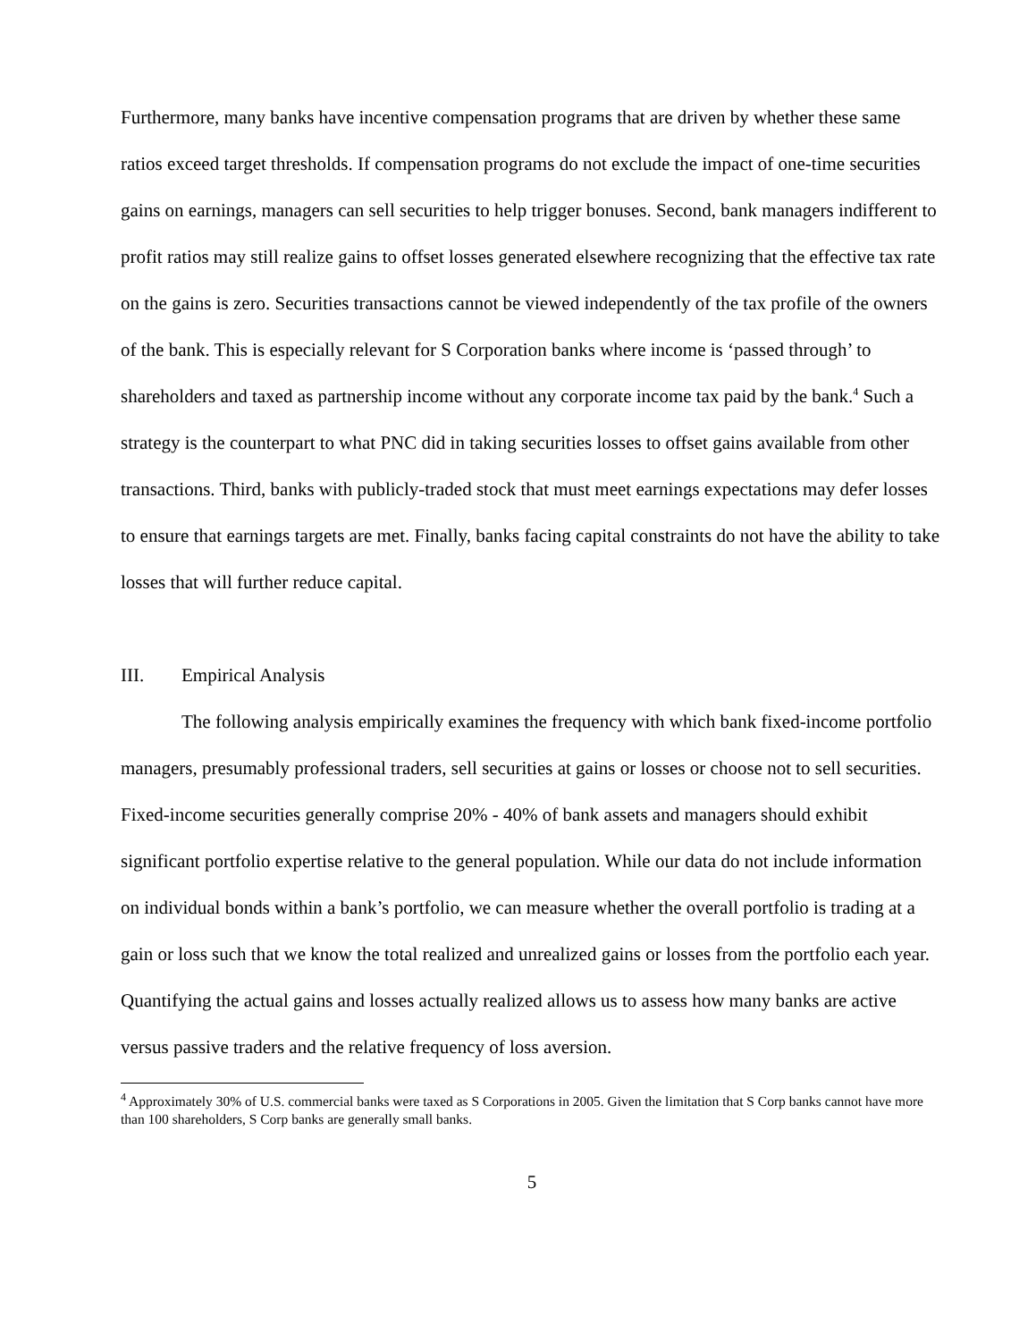Furthermore, many banks have incentive compensation programs that are driven by whether these same ratios exceed target thresholds. If compensation programs do not exclude the impact of one-time securities gains on earnings, managers can sell securities to help trigger bonuses. Second, bank managers indifferent to profit ratios may still realize gains to offset losses generated elsewhere recognizing that the effective tax rate on the gains is zero. Securities transactions cannot be viewed independently of the tax profile of the owners of the bank. This is especially relevant for S Corporation banks where income is ‘passed through’ to shareholders and taxed as partnership income without any corporate income tax paid by the bank.<sup>4</sup> Such a strategy is the counterpart to what PNC did in taking securities losses to offset gains available from other transactions. Third, banks with publicly-traded stock that must meet earnings expectations may defer losses to ensure that earnings targets are met. Finally, banks facing capital constraints do not have the ability to take losses that will further reduce capital.
III. Empirical Analysis
The following analysis empirically examines the frequency with which bank fixed-income portfolio managers, presumably professional traders, sell securities at gains or losses or choose not to sell securities. Fixed-income securities generally comprise 20% - 40% of bank assets and managers should exhibit significant portfolio expertise relative to the general population. While our data do not include information on individual bonds within a bank’s portfolio, we can measure whether the overall portfolio is trading at a gain or loss such that we know the total realized and unrealized gains or losses from the portfolio each year. Quantifying the actual gains and losses actually realized allows us to assess how many banks are active versus passive traders and the relative frequency of loss aversion.
<sup>4</sup> Approximately 30% of U.S. commercial banks were taxed as S Corporations in 2005. Given the limitation that S Corp banks cannot have more than 100 shareholders, S Corp banks are generally small banks.
5